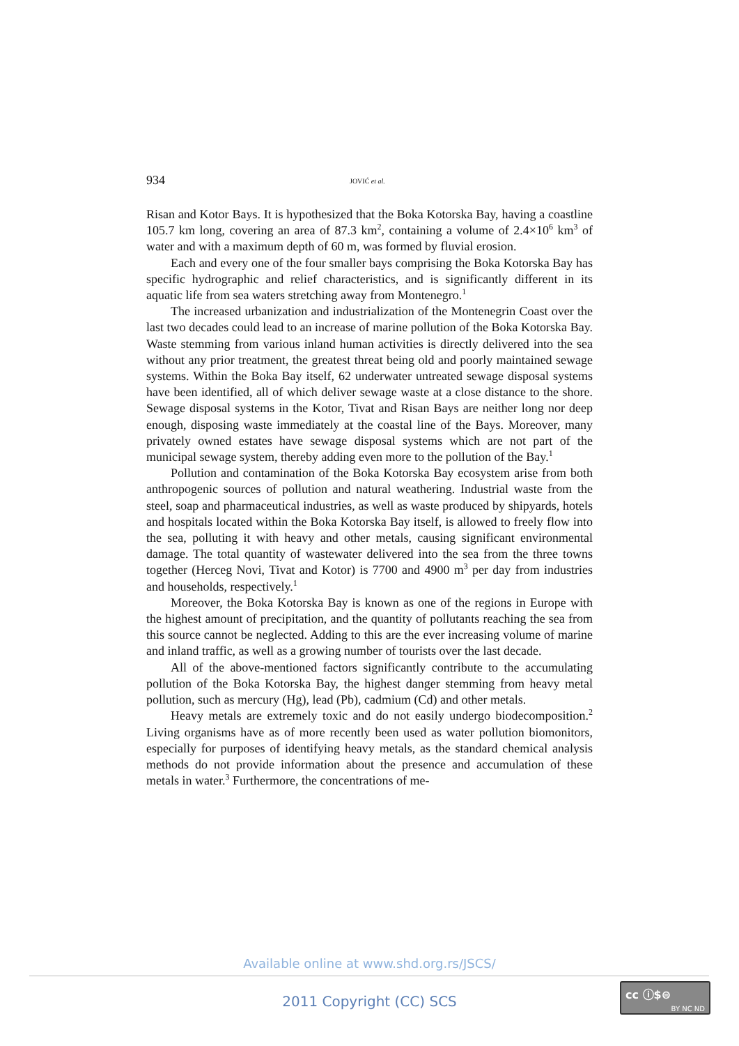934 JOVIĆ et al.
Risan and Kotor Bays. It is hypothesized that the Boka Kotorska Bay, having a coastline 105.7 km long, covering an area of 87.3 km<sup>2</sup>, containing a volume of 2.4×10<sup>6</sup> km<sup>3</sup> of water and with a maximum depth of 60 m, was formed by fluvial erosion.
Each and every one of the four smaller bays comprising the Boka Kotorska Bay has specific hydrographic and relief characteristics, and is significantly different in its aquatic life from sea waters stretching away from Montenegro.<sup>1</sup>
The increased urbanization and industrialization of the Montenegrin Coast over the last two decades could lead to an increase of marine pollution of the Boka Kotorska Bay. Waste stemming from various inland human activities is directly delivered into the sea without any prior treatment, the greatest threat being old and poorly maintained sewage systems. Within the Boka Bay itself, 62 underwater untreated sewage disposal systems have been identified, all of which deliver sewage waste at a close distance to the shore. Sewage disposal systems in the Kotor, Tivat and Risan Bays are neither long nor deep enough, disposing waste immediately at the coastal line of the Bays. Moreover, many privately owned estates have sewage disposal systems which are not part of the municipal sewage system, thereby adding even more to the pollution of the Bay.<sup>1</sup>
Pollution and contamination of the Boka Kotorska Bay ecosystem arise from both anthropogenic sources of pollution and natural weathering. Industrial waste from the steel, soap and pharmaceutical industries, as well as waste produced by shipyards, hotels and hospitals located within the Boka Kotorska Bay itself, is allowed to freely flow into the sea, polluting it with heavy and other metals, causing significant environmental damage. The total quantity of wastewater delivered into the sea from the three towns together (Herceg Novi, Tivat and Kotor) is 7700 and 4900 m<sup>3</sup> per day from industries and households, respectively.<sup>1</sup>
Moreover, the Boka Kotorska Bay is known as one of the regions in Europe with the highest amount of precipitation, and the quantity of pollutants reaching the sea from this source cannot be neglected. Adding to this are the ever increasing volume of marine and inland traffic, as well as a growing number of tourists over the last decade.
All of the above-mentioned factors significantly contribute to the accumulating pollution of the Boka Kotorska Bay, the highest danger stemming from heavy metal pollution, such as mercury (Hg), lead (Pb), cadmium (Cd) and other metals.
Heavy metals are extremely toxic and do not easily undergo biodecomposition.<sup>2</sup> Living organisms have as of more recently been used as water pollution biomonitors, especially for purposes of identifying heavy metals, as the standard chemical analysis methods do not provide information about the presence and accumulation of these metals in water.<sup>3</sup> Furthermore, the concentrations of me-
Available online at www.shd.org.rs/JSCS/
2011 Copyright (CC) SCS
cc ⓘ$⊜
BY NC ND